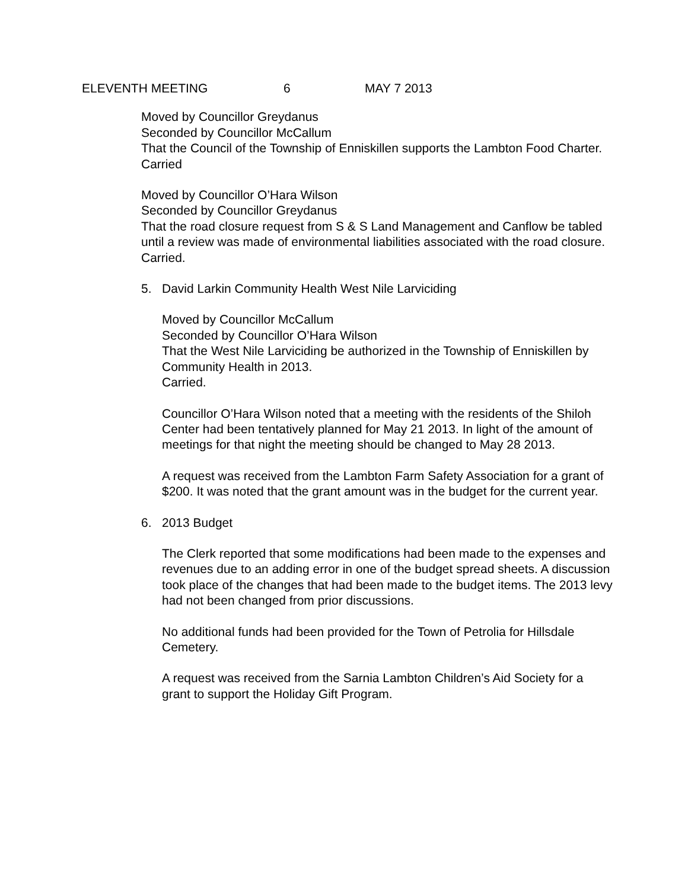ELEVENTH MEETING 6 MAY 7 2013
Moved by Councillor Greydanus
Seconded by Councillor McCallum
That the Council of the Township of Enniskillen supports the Lambton Food Charter.
Carried
Moved by Councillor O’Hara Wilson
Seconded by Councillor Greydanus
That the road closure request from S & S Land Management and Canflow be tabled until a review was made of environmental liabilities associated with the road closure.
Carried.
5. David Larkin Community Health West Nile Larviciding
Moved by Councillor McCallum
Seconded by Councillor O’Hara Wilson
That the West Nile Larviciding be authorized in the Township of Enniskillen by Community Health in 2013.
Carried.
Councillor O’Hara Wilson noted that a meeting with the residents of the Shiloh Center had been tentatively planned for May 21 2013. In light of the amount of meetings for that night the meeting should be changed to May 28 2013.
A request was received from the Lambton Farm Safety Association for a grant of $200. It was noted that the grant amount was in the budget for the current year.
6. 2013 Budget
The Clerk reported that some modifications had been made to the expenses and revenues due to an adding error in one of the budget spread sheets. A discussion took place of the changes that had been made to the budget items. The 2013 levy had not been changed from prior discussions.
No additional funds had been provided for the Town of Petrolia for Hillsdale Cemetery.
A request was received from the Sarnia Lambton Children’s Aid Society for a grant to support the Holiday Gift Program.